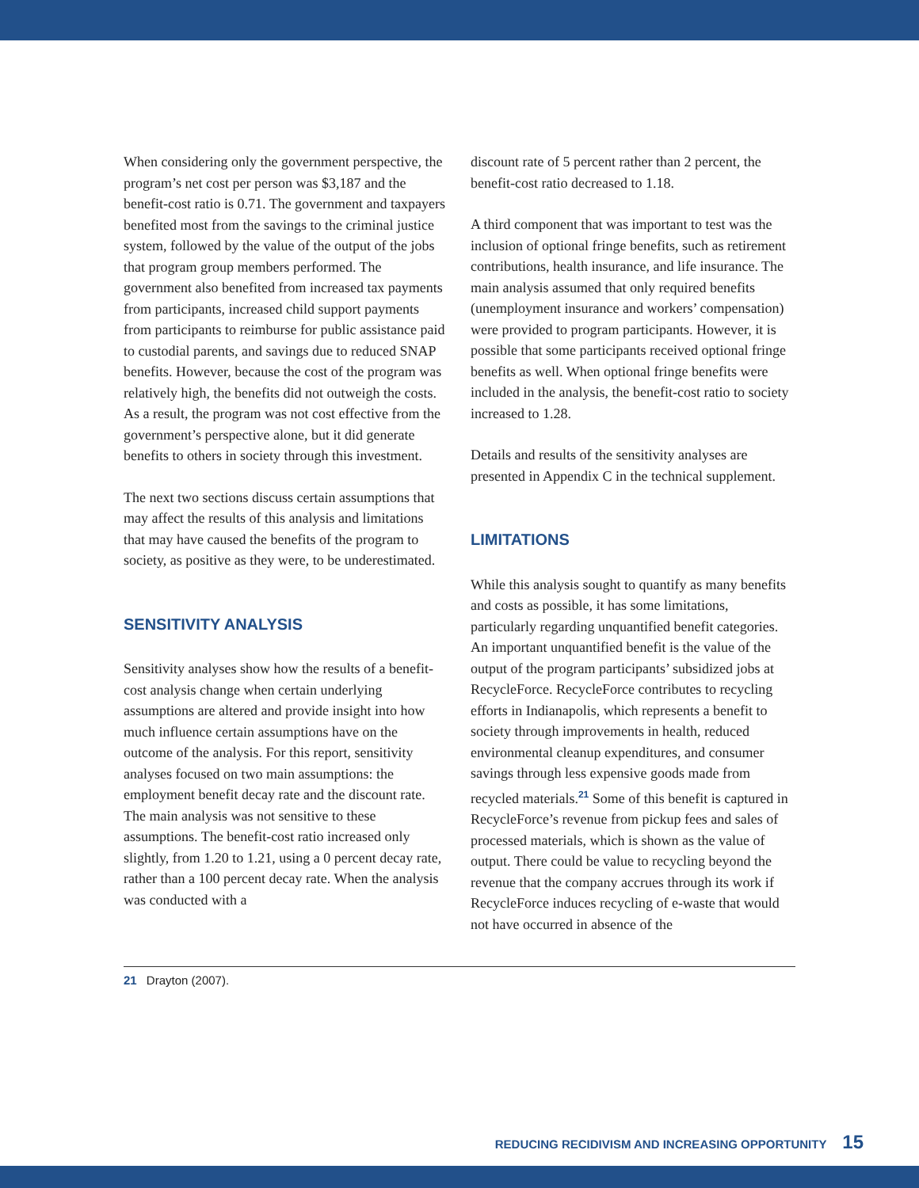When considering only the government perspective, the program’s net cost per person was $3,187 and the benefit-cost ratio is 0.71. The government and taxpayers benefited most from the savings to the criminal justice system, followed by the value of the output of the jobs that program group members performed. The government also benefited from increased tax payments from participants, increased child support payments from participants to reimburse for public assistance paid to custodial parents, and savings due to reduced SNAP benefits. However, because the cost of the program was relatively high, the benefits did not outweigh the costs. As a result, the program was not cost effective from the government’s perspective alone, but it did generate benefits to others in society through this investment.
The next two sections discuss certain assumptions that may affect the results of this analysis and limitations that may have caused the benefits of the program to society, as positive as they were, to be underestimated.
SENSITIVITY ANALYSIS
Sensitivity analyses show how the results of a benefit-cost analysis change when certain underlying assumptions are altered and provide insight into how much influence certain assumptions have on the outcome of the analysis. For this report, sensitivity analyses focused on two main assumptions: the employment benefit decay rate and the discount rate. The main analysis was not sensitive to these assumptions. The benefit-cost ratio increased only slightly, from 1.20 to 1.21, using a 0 percent decay rate, rather than a 100 percent decay rate. When the analysis was conducted with a
discount rate of 5 percent rather than 2 percent, the benefit-cost ratio decreased to 1.18.
A third component that was important to test was the inclusion of optional fringe benefits, such as retirement contributions, health insurance, and life insurance. The main analysis assumed that only required benefits (unemployment insurance and workers’ compensation) were provided to program participants. However, it is possible that some participants received optional fringe benefits as well. When optional fringe benefits were included in the analysis, the benefit-cost ratio to society increased to 1.28.
Details and results of the sensitivity analyses are presented in Appendix C in the technical supplement.
LIMITATIONS
While this analysis sought to quantify as many benefits and costs as possible, it has some limitations, particularly regarding unquantified benefit categories. An important unquantified benefit is the value of the output of the program participants’ subsidized jobs at RecycleForce. RecycleForce contributes to recycling efforts in Indianapolis, which represents a benefit to society through improvements in health, reduced environmental cleanup expenditures, and consumer savings through less expensive goods made from recycled materials.<sup>21</sup> Some of this benefit is captured in RecycleForce’s revenue from pickup fees and sales of processed materials, which is shown as the value of output. There could be value to recycling beyond the revenue that the company accrues through its work if RecycleForce induces recycling of e-waste that would not have occurred in absence of the
21 Drayton (2007).
REDUCING RECIDIVISM AND INCREASING OPPORTUNITY 15